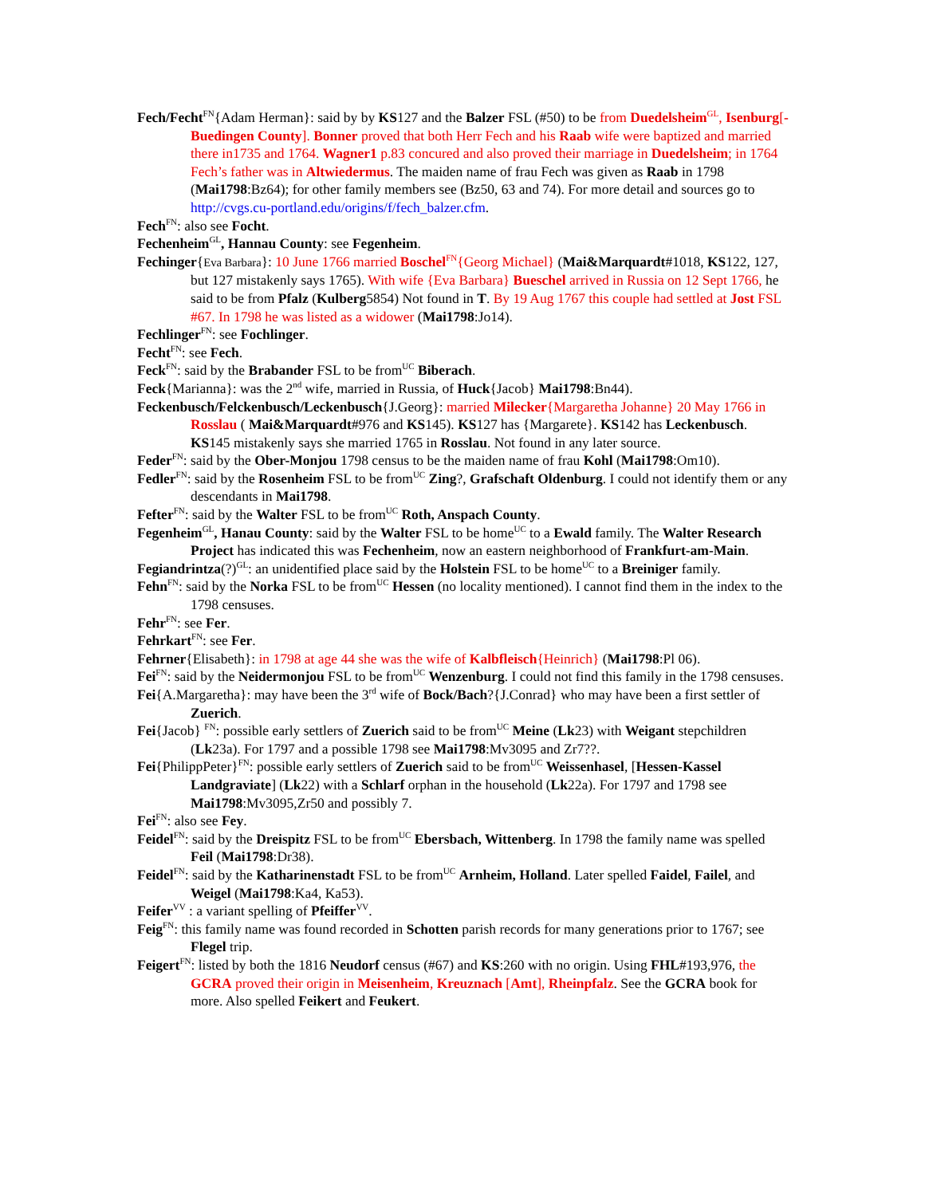Fech/Fecht<sup>FN</sup>{Adam Herman}: said by by KS127 and the Balzer FSL (#50) to be from Duedelsheim<sup>GL</sup>, Isenburg[-Buedingen County]. Bonner proved that both Herr Fech and his Raab wife were baptized and married there in1735 and 1764. Wagner1 p.83 concured and also proved their marriage in Duedelsheim; in 1764 Fech’s father was in Altwiedermus. The maiden name of frau Fech was given as Raab in 1798 (Mai1798:Bz64); for other family members see (Bz50, 63 and 74). For more detail and sources go to http://cvgs.cu-portland.edu/origins/f/fech_balzer.cfm.
Fech<sup>FN</sup>: also see Focht.
Fechenheim<sup>GL</sup>, Hannau County: see Fegenheim.
Fechinger{Eva Barbara}: 10 June 1766 married Boschel<sup>FN</sup>{Georg Michael} (Mai&Marquardt#1018, KS122, 127, but 127 mistakenly says 1765). With wife {Eva Barbara} Bueschel arrived in Russia on 12 Sept 1766, he said to be from Pfalz (Kulberg5854) Not found in T. By 19 Aug 1767 this couple had settled at Jost FSL #67. In 1798 he was listed as a widower (Mai1798:Jo14).
Fechlinger<sup>FN</sup>: see Fochlinger.
Fecht<sup>FN</sup>: see Fech.
Feck<sup>FN</sup>: said by the Brabander FSL to be from<sup>UC</sup> Biberach.
Feck{Marianna}: was the 2<sup>nd</sup> wife, married in Russia, of Huck{Jacob} Mai1798:Bn44).
Feckenbusch/Felckenbusch/Leckenbusch{J.Georg}: married Milecker{Margaretha Johanne} 20 May 1766 in Rosslau ( Mai&Marquardt#976 and KS145). KS127 has {Margarete}. KS142 has Leckenbusch. KS145 mistakenly says she married 1765 in Rosslau. Not found in any later source.
Feder<sup>FN</sup>: said by the Ober-Monjou 1798 census to be the maiden name of frau Kohl (Mai1798:Om10).
Fedler<sup>FN</sup>: said by the Rosenheim FSL to be from<sup>UC</sup> Zing?, Grafschaft Oldenburg. I could not identify them or any descendants in Mai1798.
Fefter<sup>FN</sup>: said by the Walter FSL to be from<sup>UC</sup> Roth, Anspach County.
Fegenheim<sup>GL</sup>, Hanau County: said by the Walter FSL to be home<sup>UC</sup> to a Ewald family. The Walter Research Project has indicated this was Fechenheim, now an eastern neighborhood of Frankfurt-am-Main.
Fegiandrintza(?)<sup>GL</sup>: an unidentified place said by the Holstein FSL to be home<sup>UC</sup> to a Breiniger family.
Fehn<sup>FN</sup>: said by the Norka FSL to be from<sup>UC</sup> Hessen (no locality mentioned). I cannot find them in the index to the 1798 censuses.
Fehr<sup>FN</sup>: see Fer.
Fehrkart<sup>FN</sup>: see Fer.
Fehrner{Elisabeth}: in 1798 at age 44 she was the wife of Kalbfleisch{Heinrich} (Mai1798:Pl 06).
Fei<sup>FN</sup>: said by the Neidermonjou FSL to be from<sup>UC</sup> Wenzenburg. I could not find this family in the 1798 censuses.
Fei{A.Margaretha}: may have been the 3<sup>rd</sup> wife of Bock/Bach?{J.Conrad} who may have been a first settler of Zuerich.
Fei{Jacob} <sup>FN</sup>: possible early settlers of Zuerich said to be from<sup>UC</sup> Meine (Lk23) with Weigant stepchildren (Lk23a). For 1797 and a possible 1798 see Mai1798:Mv3095 and Zr7??.
Fei{PhilippPeter}<sup>FN</sup>: possible early settlers of Zuerich said to be from<sup>UC</sup> Weissenhasel, [Hessen-Kassel Landgraviate] (Lk22) with a Schlarf orphan in the household (Lk22a). For 1797 and 1798 see Mai1798:Mv3095,Zr50 and possibly 7.
Fei<sup>FN</sup>: also see Fey.
Feidel<sup>FN</sup>: said by the Dreispitz FSL to be from<sup>UC</sup> Ebersbach, Wittenberg. In 1798 the family name was spelled Feil (Mai1798:Dr38).
Feidel<sup>FN</sup>: said by the Katharinenstadt FSL to be from<sup>UC</sup> Arnheim, Holland. Later spelled Faidel, Failel, and Weigel (Mai1798:Ka4, Ka53).
Feifer<sup>VV</sup> : a variant spelling of Pfeiffer<sup>VV</sup>.
Feig<sup>FN</sup>: this family name was found recorded in Schotten parish records for many generations prior to 1767; see Flegel trip.
Feigert<sup>FN</sup>: listed by both the 1816 Neudorf census (#67) and KS:260 with no origin. Using FHL#193,976, the GCRA proved their origin in Meisenheim, Kreuznach [Amt], Rheinpfalz. See the GCRA book for more. Also spelled Feikert and Feukert.